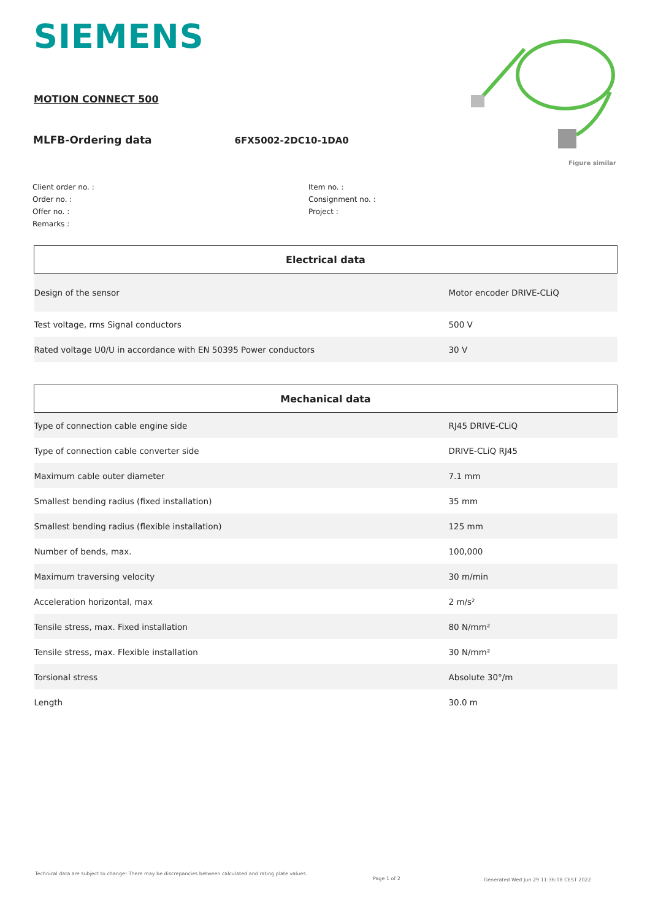SIEMENS
MOTION CONNECT 500
MLFB-Ordering data 6FX5002-2DC10-1DA0
Figure similar
Client order no. :
Order no. :
Offer no. :
Remarks :
Item no. :
Consignment no. :
Project :
| Electrical data | |
| --- | --- |
| Design of the sensor | Motor encoder DRIVE-CLiQ |
| Test voltage, rms Signal conductors | 500 V |
| Rated voltage U0/U in accordance with EN 50395 Power conductors | 30 V |
| Mechanical data | |
| --- | --- |
| Type of connection cable engine side | RJ45 DRIVE-CLiQ |
| Type of connection cable converter side | DRIVE-CLiQ RJ45 |
| Maximum cable outer diameter | 7.1 mm |
| Smallest bending radius (fixed installation) | 35 mm |
| Smallest bending radius (flexible installation) | 125 mm |
| Number of bends, max. | 100,000 |
| Maximum traversing velocity | 30 m/min |
| Acceleration horizontal, max | 2 m/s² |
| Tensile stress, max. Fixed installation | 80 N/mm² |
| Tensile stress, max. Flexible installation | 30 N/mm² |
| Torsional stress | Absolute 30°/m |
| Length | 30.0 m |
Technical data are subject to change! There may be discrepancies between calculated and rating plate values.
Page 1 of 2
Generated Wed Jun 29 11:36:08 CEST 2022